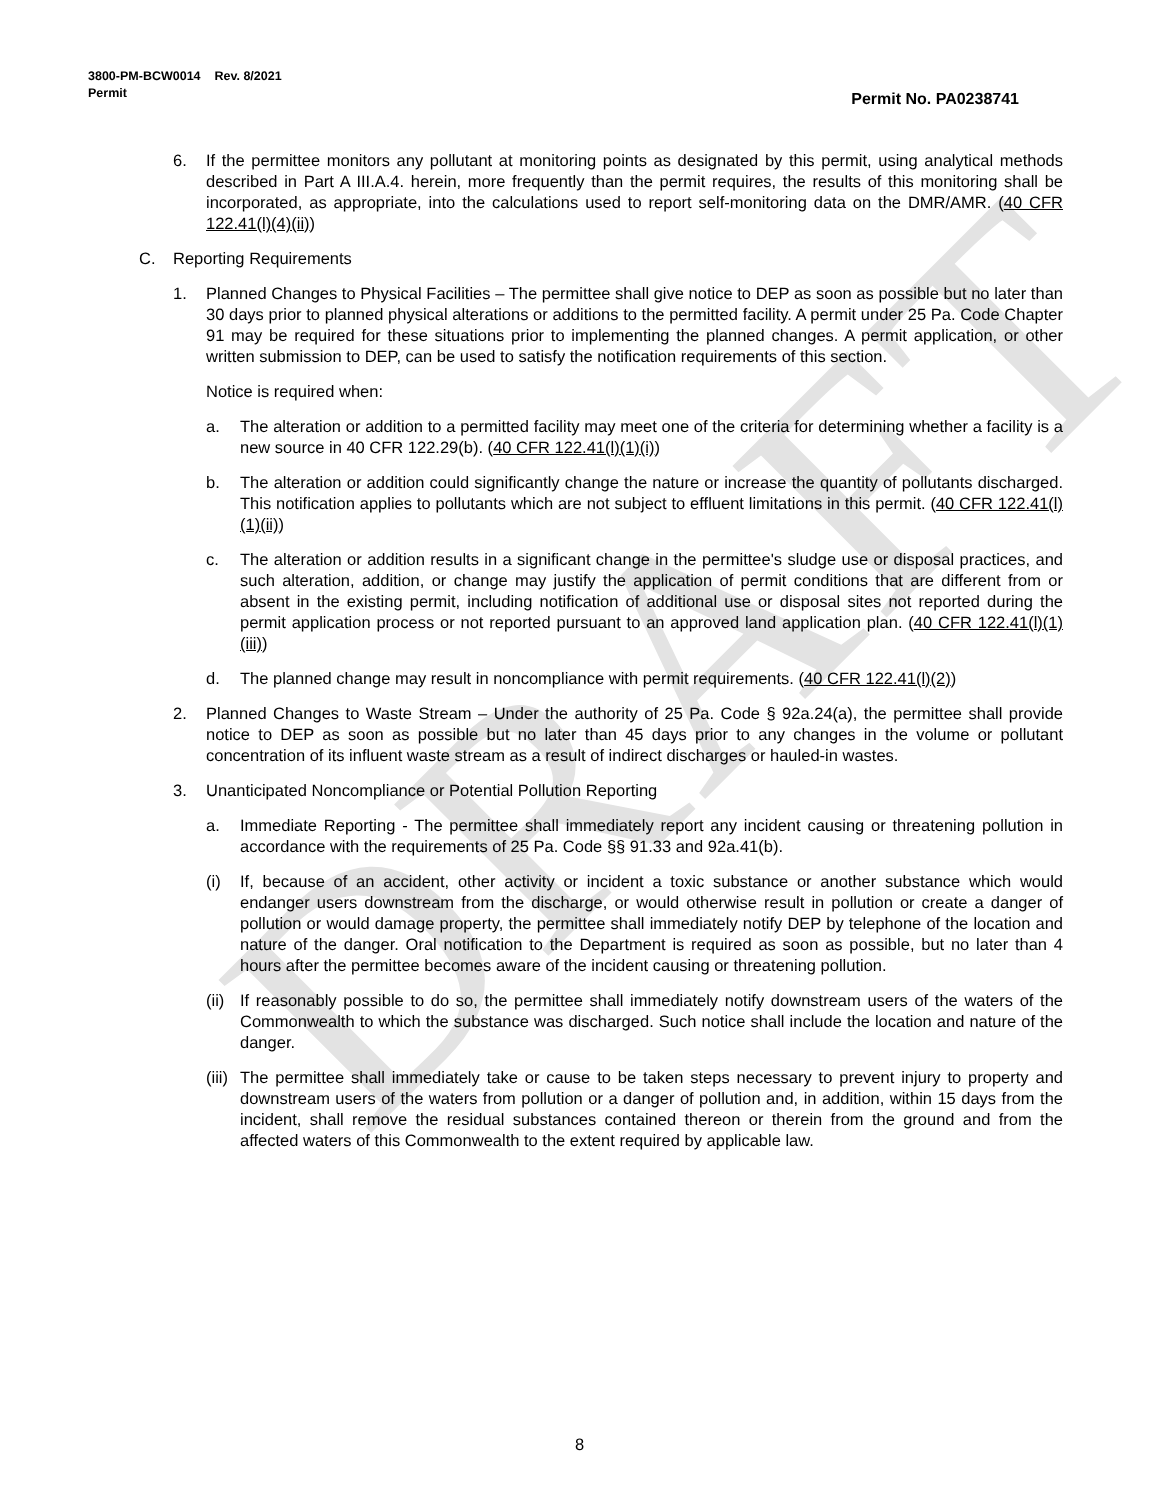DRAFT
3800-PM-BCW0014 Rev. 8/2021
Permit
Permit No. PA0238741
6. If the permittee monitors any pollutant at monitoring points as designated by this permit, using analytical methods described in Part A III.A.4. herein, more frequently than the permit requires, the results of this monitoring shall be incorporated, as appropriate, into the calculations used to report self-monitoring data on the DMR/AMR. (40 CFR 122.41(l)(4)(ii))
C. Reporting Requirements
1. Planned Changes to Physical Facilities – The permittee shall give notice to DEP as soon as possible but no later than 30 days prior to planned physical alterations or additions to the permitted facility. A permit under 25 Pa. Code Chapter 91 may be required for these situations prior to implementing the planned changes. A permit application, or other written submission to DEP, can be used to satisfy the notification requirements of this section.
Notice is required when:
a. The alteration or addition to a permitted facility may meet one of the criteria for determining whether a facility is a new source in 40 CFR 122.29(b). (40 CFR 122.41(l)(1)(i))
b. The alteration or addition could significantly change the nature or increase the quantity of pollutants discharged. This notification applies to pollutants which are not subject to effluent limitations in this permit. (40 CFR 122.41(l)(1)(ii))
c. The alteration or addition results in a significant change in the permittee's sludge use or disposal practices, and such alteration, addition, or change may justify the application of permit conditions that are different from or absent in the existing permit, including notification of additional use or disposal sites not reported during the permit application process or not reported pursuant to an approved land application plan. (40 CFR 122.41(l)(1)(iii))
d. The planned change may result in noncompliance with permit requirements. (40 CFR 122.41(l)(2))
2. Planned Changes to Waste Stream – Under the authority of 25 Pa. Code § 92a.24(a), the permittee shall provide notice to DEP as soon as possible but no later than 45 days prior to any changes in the volume or pollutant concentration of its influent waste stream as a result of indirect discharges or hauled-in wastes.
3. Unanticipated Noncompliance or Potential Pollution Reporting
a. Immediate Reporting - The permittee shall immediately report any incident causing or threatening pollution in accordance with the requirements of 25 Pa. Code §§ 91.33 and 92a.41(b).
(i) If, because of an accident, other activity or incident a toxic substance or another substance which would endanger users downstream from the discharge, or would otherwise result in pollution or create a danger of pollution or would damage property, the permittee shall immediately notify DEP by telephone of the location and nature of the danger. Oral notification to the Department is required as soon as possible, but no later than 4 hours after the permittee becomes aware of the incident causing or threatening pollution.
(ii) If reasonably possible to do so, the permittee shall immediately notify downstream users of the waters of the Commonwealth to which the substance was discharged. Such notice shall include the location and nature of the danger.
(iii) The permittee shall immediately take or cause to be taken steps necessary to prevent injury to property and downstream users of the waters from pollution or a danger of pollution and, in addition, within 15 days from the incident, shall remove the residual substances contained thereon or therein from the ground and from the affected waters of this Commonwealth to the extent required by applicable law.
8